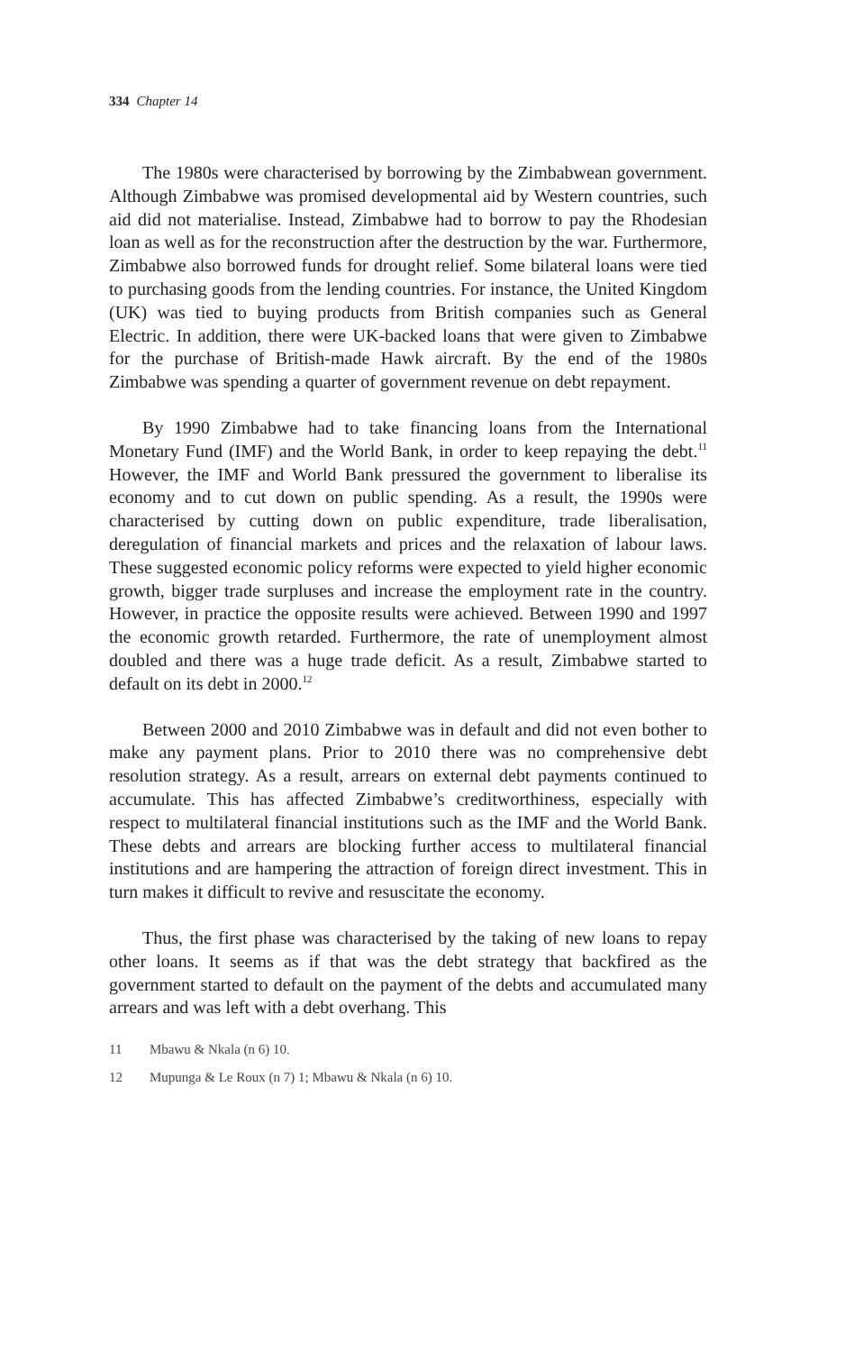334 Chapter 14
The 1980s were characterised by borrowing by the Zimbabwean government. Although Zimbabwe was promised developmental aid by Western countries, such aid did not materialise. Instead, Zimbabwe had to borrow to pay the Rhodesian loan as well as for the reconstruction after the destruction by the war. Furthermore, Zimbabwe also borrowed funds for drought relief. Some bilateral loans were tied to purchasing goods from the lending countries. For instance, the United Kingdom (UK) was tied to buying products from British companies such as General Electric. In addition, there were UK-backed loans that were given to Zimbabwe for the purchase of British-made Hawk aircraft. By the end of the 1980s Zimbabwe was spending a quarter of government revenue on debt repayment.
By 1990 Zimbabwe had to take financing loans from the International Monetary Fund (IMF) and the World Bank, in order to keep repaying the debt.<sup>11</sup> However, the IMF and World Bank pressured the government to liberalise its economy and to cut down on public spending. As a result, the 1990s were characterised by cutting down on public expenditure, trade liberalisation, deregulation of financial markets and prices and the relaxation of labour laws. These suggested economic policy reforms were expected to yield higher economic growth, bigger trade surpluses and increase the employment rate in the country. However, in practice the opposite results were achieved. Between 1990 and 1997 the economic growth retarded. Furthermore, the rate of unemployment almost doubled and there was a huge trade deficit. As a result, Zimbabwe started to default on its debt in 2000.<sup>12</sup>
Between 2000 and 2010 Zimbabwe was in default and did not even bother to make any payment plans. Prior to 2010 there was no comprehensive debt resolution strategy. As a result, arrears on external debt payments continued to accumulate. This has affected Zimbabwe’s creditworthiness, especially with respect to multilateral financial institutions such as the IMF and the World Bank. These debts and arrears are blocking further access to multilateral financial institutions and are hampering the attraction of foreign direct investment. This in turn makes it difficult to revive and resuscitate the economy.
Thus, the first phase was characterised by the taking of new loans to repay other loans. It seems as if that was the debt strategy that backfired as the government started to default on the payment of the debts and accumulated many arrears and was left with a debt overhang. This
11 Mbawu & Nkala (n 6) 10.
12 Mupunga & Le Roux (n 7) 1; Mbawu & Nkala (n 6) 10.